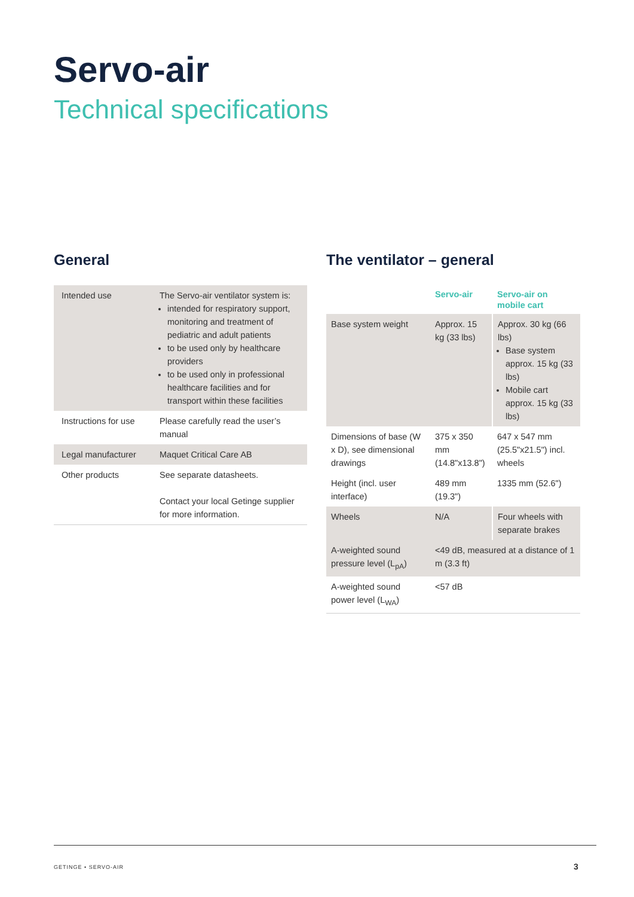Servo-air
Technical specifications
General
| Intended use | The Servo-air ventilator system is: intended for respiratory support, monitoring and treatment of pediatric and adult patients to be used only by healthcare providers to be used only in professional healthcare facilities and for transport within these facilities |
| Instructions for use | Please carefully read the user’s manual |
| Legal manufacturer | Maquet Critical Care AB |
| Other products | See separate datasheets. Contact your local Getinge supplier for more information. |
The ventilator – general
| | Servo-air | Servo-air on mobile cart |
| --- | --- | --- |
| Base system weight | Approx. 15 kg (33 lbs) | Approx. 30 kg (66 lbs) Base system approx. 15 kg (33 lbs) Mobile cart approx. 15 kg (33 lbs) |
| Dimensions of base (W x D), see dimensional drawings | 375 x 350 mm (14.8"x13.8") | 647 x 547 mm (25.5"x21.5") incl. wheels |
| Height (incl. user interface) | 489 mm (19.3") | 1335 mm (52.6") |
| Wheels | N/A | Four wheels with separate brakes |
| A-weighted sound pressure level (L<sub>pA</sub>) | <49 dB, measured at a distance of 1 m (3.3 ft) | |
| A-weighted sound power level (L<sub>WA</sub>) | <57 dB | |
GETINGE • SERVO-AIR 3